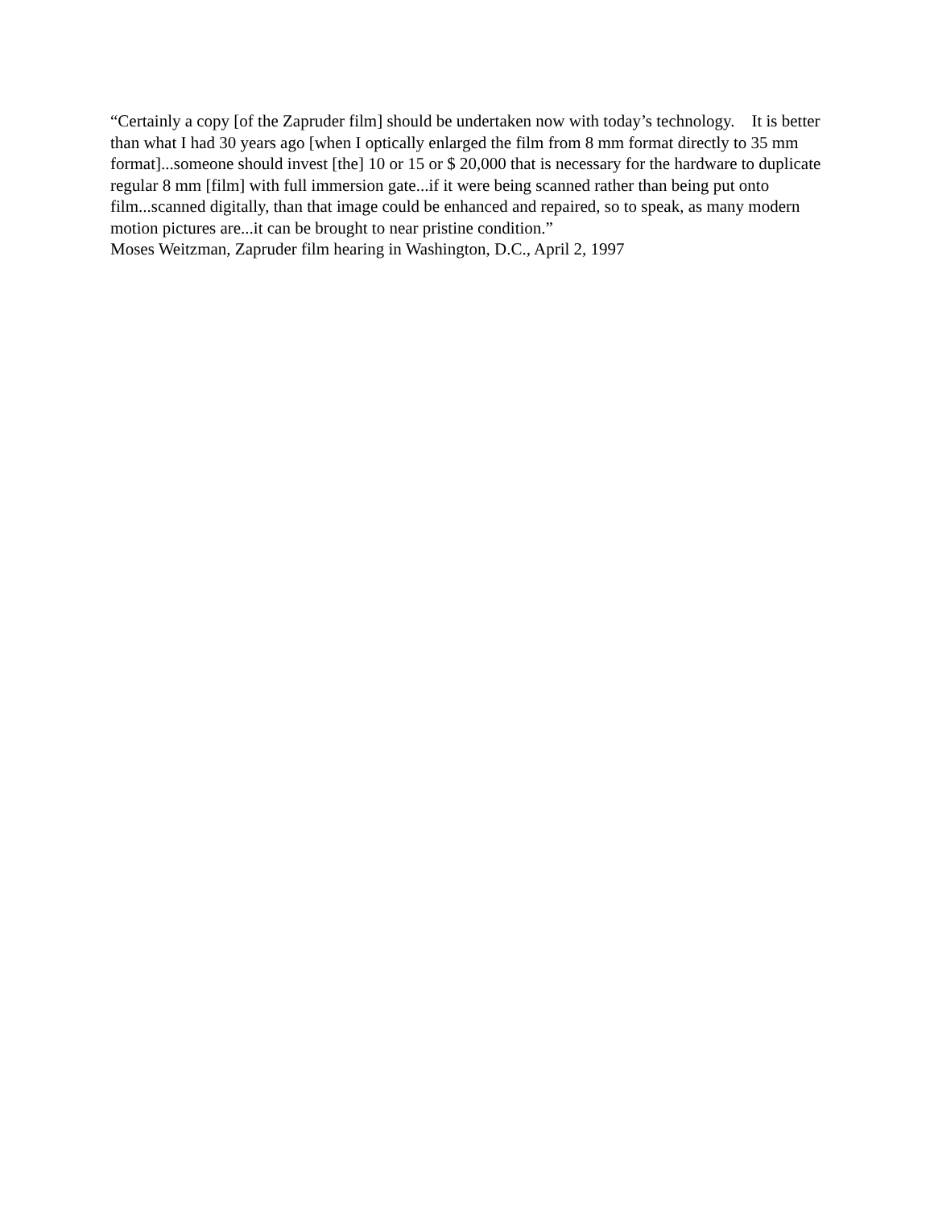“Certainly a copy [of the Zapruder film] should be undertaken now with today’s technology. It is better than what I had 30 years ago [when I optically enlarged the film from 8 mm format directly to 35 mm format]...someone should invest [the] 10 or 15 or $ 20,000 that is necessary for the hardware to duplicate regular 8 mm [film] with full immersion gate...if it were being scanned rather than being put onto film...scanned digitally, than that image could be enhanced and repaired, so to speak, as many modern motion pictures are...it can be brought to near pristine condition.”
Moses Weitzman, Zapruder film hearing in Washington, D.C., April 2, 1997